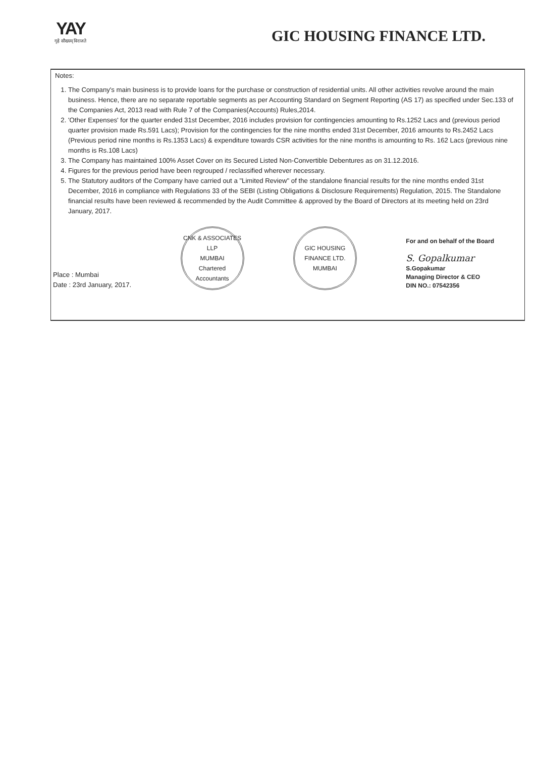YAY
गृहे सौख्यम् विराजते
GIC HOUSING FINANCE LTD.
Notes:
1. The Company's main business is to provide loans for the purchase or construction of residential units. All other activities revolve around the main business. Hence, there are no separate reportable segments as per Accounting Standard on Segment Reporting (AS 17) as specified under Sec.133 of the Companies Act, 2013 read with Rule 7 of the Companies(Accounts) Rules,2014.
2. 'Other Expenses' for the quarter ended 31st December, 2016 includes provision for contingencies amounting to Rs.1252 Lacs and (previous period quarter provision made Rs.591 Lacs); Provision for the contingencies for the nine months ended 31st December, 2016 amounts to Rs.2452 Lacs (Previous period nine months is Rs.1353 Lacs) & expenditure towards CSR activities for the nine months is amounting to Rs. 162 Lacs (previous nine months is Rs.108 Lacs)
3. The Company has maintained 100% Asset Cover on its Secured Listed Non-Convertible Debentures as on 31.12.2016.
4. Figures for the previous period have been regrouped / reclassified wherever necessary.
5. The Statutory auditors of the Company have carried out a "Limited Review" of the standalone financial results for the nine months ended 31st December, 2016 in compliance with Regulations 33 of the SEBI (Listing Obligations & Disclosure Requirements) Regulation, 2015. The Standalone financial results have been reviewed & recommended by the Audit Committee & approved by the Board of Directors at its meeting held on 23rd January, 2017.
Place : Mumbai
Date : 23rd January, 2017.
CNK & ASSOCIATES LLP
MUMBAI
Chartered Accountants
GIC HOUSING FINANCE LTD.
MUMBAI
For and on behalf of the Board
S. Gopalkumar
S.Gopakumar
Managing Director & CEO
DIN NO.: 07542356